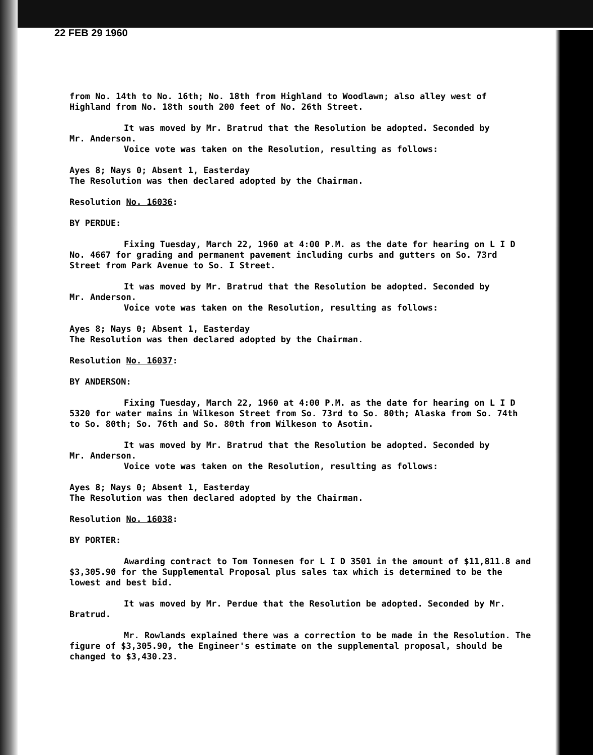22 FEB 29 1960
from No. 14th to No. 16th; No. 18th from Highland to Woodlawn; also alley west of Highland from No. 18th south 200 feet of No. 26th Street.
It was moved by Mr. Bratrud that the Resolution be adopted. Seconded by
Mr. Anderson.
Voice vote was taken on the Resolution, resulting as follows:
Ayes 8; Nays 0; Absent 1, Easterday
The Resolution was then declared adopted by the Chairman.
Resolution No. 16036:
BY PERDUE:
Fixing Tuesday, March 22, 1960 at 4:00 P.M. as the date for hearing on L I D No. 4667 for grading and permanent pavement including curbs and gutters on So. 73rd Street from Park Avenue to So. I Street.
It was moved by Mr. Bratrud that the Resolution be adopted. Seconded by
Mr. Anderson.
Voice vote was taken on the Resolution, resulting as follows:
Ayes 8; Nays 0; Absent 1, Easterday
The Resolution was then declared adopted by the Chairman.
Resolution No. 16037:
BY ANDERSON:
Fixing Tuesday, March 22, 1960 at 4:00 P.M. as the date for hearing on L I D 5320 for water mains in Wilkeson Street from So. 73rd to So. 80th; Alaska from So. 74th to So. 80th; So. 76th and So. 80th from Wilkeson to Asotin.
It was moved by Mr. Bratrud that the Resolution be adopted. Seconded by
Mr. Anderson.
Voice vote was taken on the Resolution, resulting as follows:
Ayes 8; Nays 0; Absent 1, Easterday
The Resolution was then declared adopted by the Chairman.
Resolution No. 16038:
BY PORTER:
Awarding contract to Tom Tonnesen for L I D 3501 in the amount of $11,811.8 and $3,305.90 for the Supplemental Proposal plus sales tax which is determined to be the lowest and best bid.
It was moved by Mr. Perdue that the Resolution be adopted. Seconded by Mr. Bratrud.
Mr. Rowlands explained there was a correction to be made in the Resolution. The figure of $3,305.90, the Engineer's estimate on the supplemental proposal, should be changed to $3,430.23.